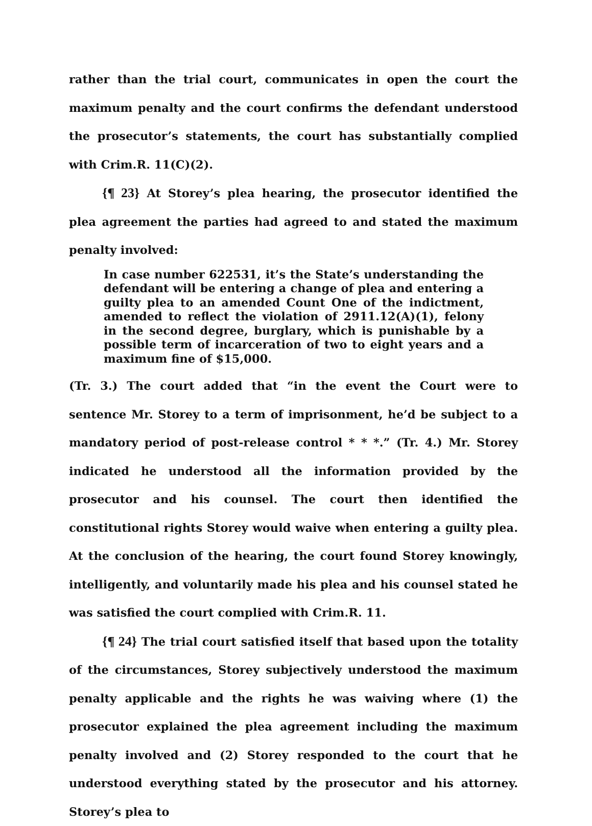rather than the trial court, communicates in open the court the maximum penalty and the court confirms the defendant understood the prosecutor’s statements, the court has substantially complied with Crim.R. 11(C)(2).
{¶ 23} At Storey’s plea hearing, the prosecutor identified the plea agreement the parties had agreed to and stated the maximum penalty involved:
In case number 622531, it’s the State’s understanding the defendant will be entering a change of plea and entering a guilty plea to an amended Count One of the indictment, amended to reflect the violation of 2911.12(A)(1), felony in the second degree, burglary, which is punishable by a possible term of incarceration of two to eight years and a maximum fine of $15,000.
(Tr. 3.) The court added that “in the event the Court were to sentence Mr. Storey to a term of imprisonment, he’d be subject to a mandatory period of post-release control * * *.” (Tr. 4.) Mr. Storey indicated he understood all the information provided by the prosecutor and his counsel. The court then identified the constitutional rights Storey would waive when entering a guilty plea. At the conclusion of the hearing, the court found Storey knowingly, intelligently, and voluntarily made his plea and his counsel stated he was satisfied the court complied with Crim.R. 11.
{¶ 24} The trial court satisfied itself that based upon the totality of the circumstances, Storey subjectively understood the maximum penalty applicable and the rights he was waiving where (1) the prosecutor explained the plea agreement including the maximum penalty involved and (2) Storey responded to the court that he understood everything stated by the prosecutor and his attorney. Storey’s plea to